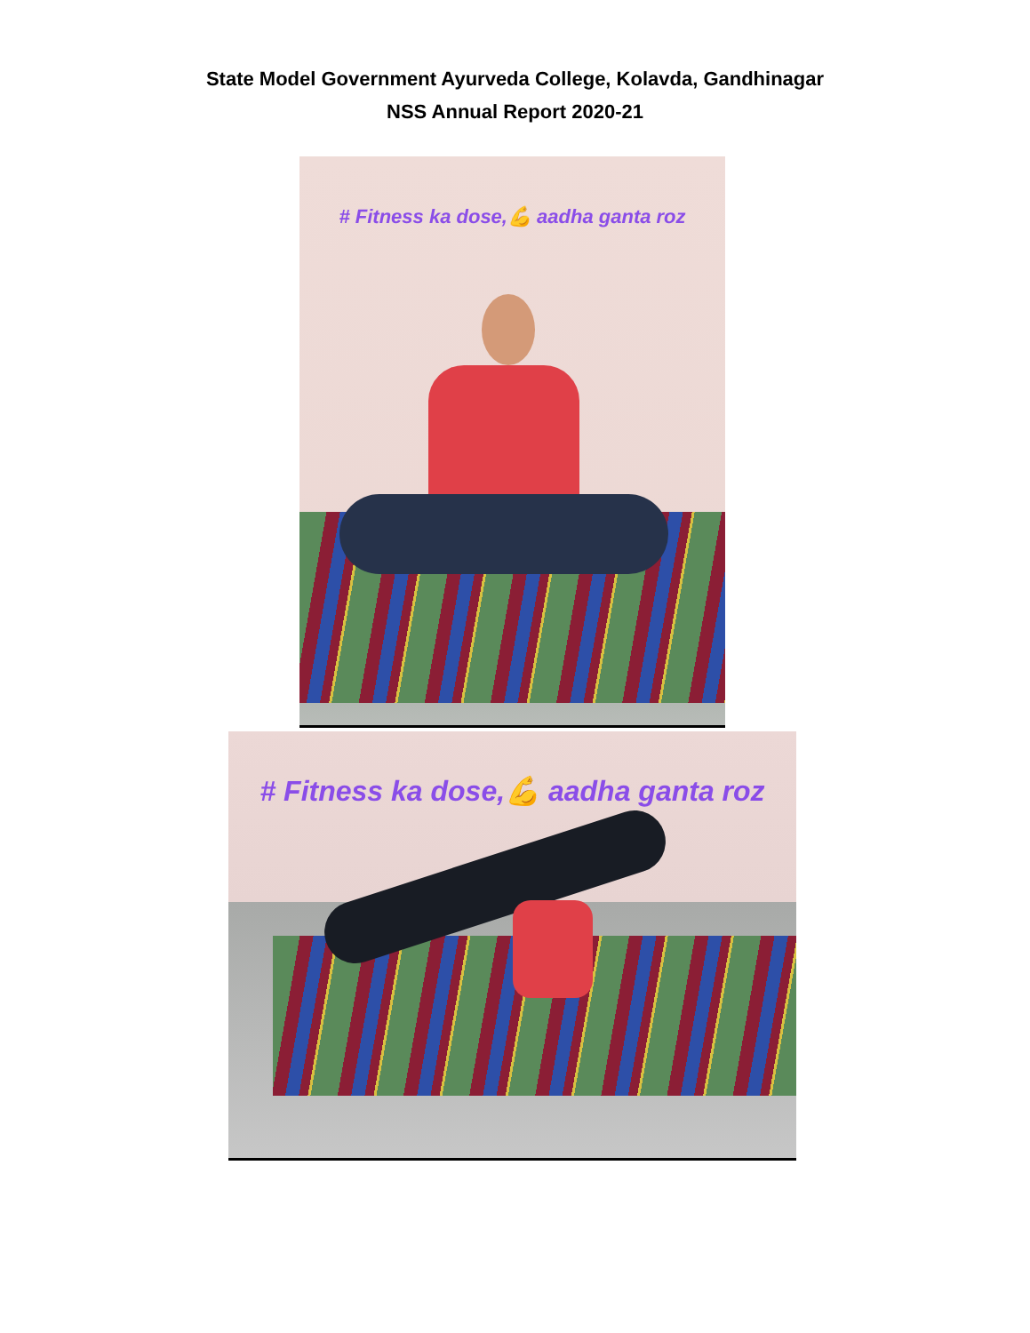State Model Government Ayurveda College, Kolavda, Gandhinagar
NSS Annual Report 2020-21
# Fitness ka dose,💪 aadha ganta roz
# Fitness ka dose,💪 aadha ganta roz